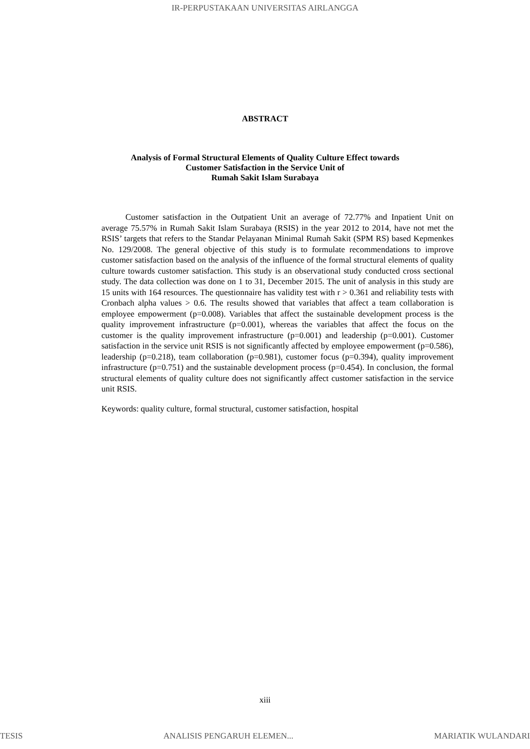IR-PERPUSTAKAAN UNIVERSITAS AIRLANGGA
ABSTRACT
Analysis of Formal Structural Elements of Quality Culture Effect towards
Customer Satisfaction in the Service Unit of
Rumah Sakit Islam Surabaya
Customer satisfaction in the Outpatient Unit an average of 72.77% and Inpatient Unit on average 75.57% in Rumah Sakit Islam Surabaya (RSIS) in the year 2012 to 2014, have not met the RSIS’ targets that refers to the Standar Pelayanan Minimal Rumah Sakit (SPM RS) based Kepmenkes No. 129/2008. The general objective of this study is to formulate recommendations to improve customer satisfaction based on the analysis of the influence of the formal structural elements of quality culture towards customer satisfaction. This study is an observational study conducted cross sectional study. The data collection was done on 1 to 31, December 2015. The unit of analysis in this study are 15 units with 164 resources. The questionnaire has validity test with r > 0.361 and reliability tests with Cronbach alpha values > 0.6. The results showed that variables that affect a team collaboration is employee empowerment (p=0.008). Variables that affect the sustainable development process is the quality improvement infrastructure (p=0.001), whereas the variables that affect the focus on the customer is the quality improvement infrastructure (p=0.001) and leadership (p=0.001). Customer satisfaction in the service unit RSIS is not significantly affected by employee empowerment (p=0.586), leadership (p=0.218), team collaboration (p=0.981), customer focus (p=0.394), quality improvement infrastructure (p=0.751) and the sustainable development process (p=0.454). In conclusion, the formal structural elements of quality culture does not significantly affect customer satisfaction in the service unit RSIS.
Keywords: quality culture, formal structural, customer satisfaction, hospital
xiii
TESIS ANALISIS PENGARUH ELEMEN... MARIATIK WULANDARI